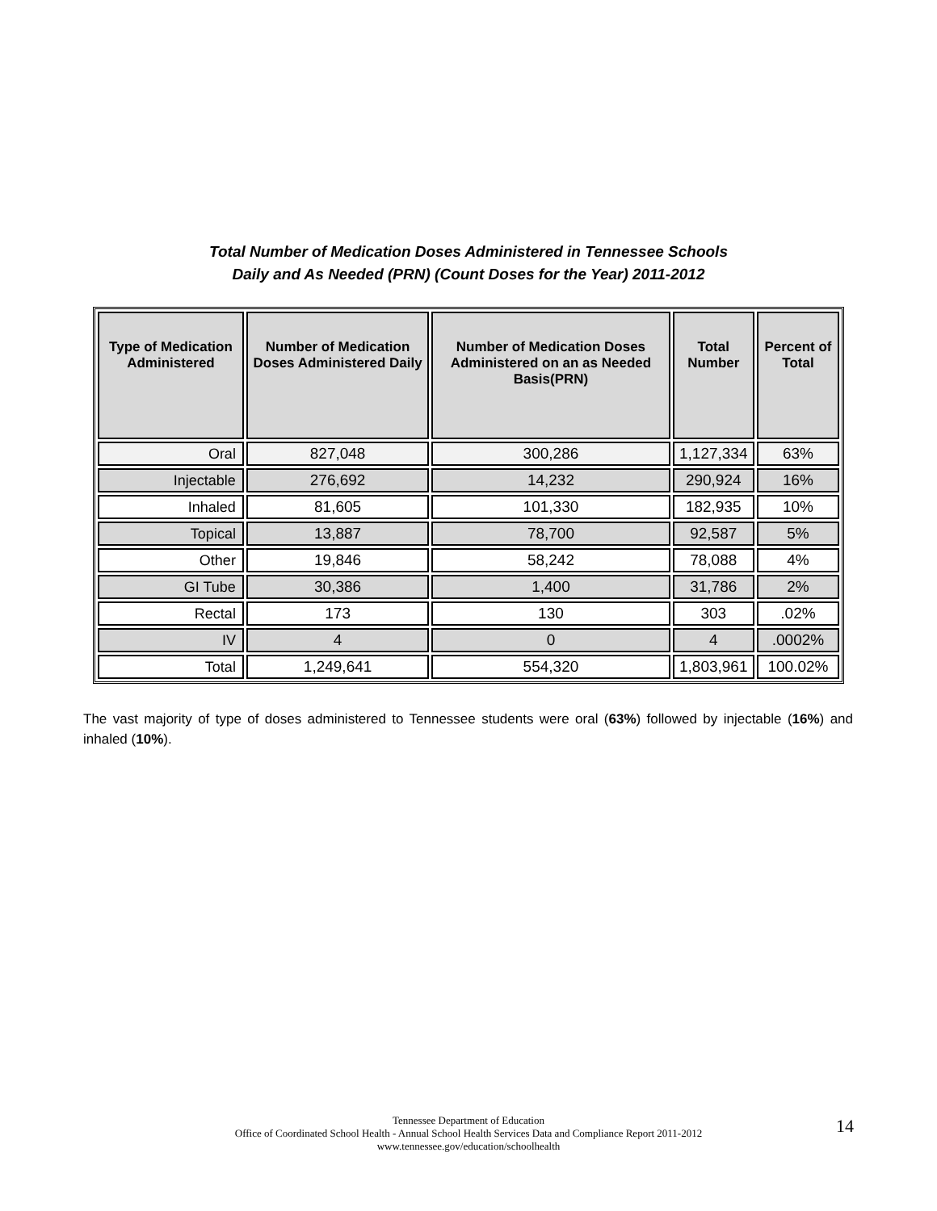Total Number of Medication Doses Administered in Tennessee Schools
Daily and As Needed (PRN) (Count Doses for the Year) 2011-2012
| Type of Medication Administered | Number of Medication Doses Administered Daily | Number of Medication Doses Administered on an as Needed Basis(PRN) | Total Number | Percent of Total |
| --- | --- | --- | --- | --- |
| Oral | 827,048 | 300,286 | 1,127,334 | 63% |
| Injectable | 276,692 | 14,232 | 290,924 | 16% |
| Inhaled | 81,605 | 101,330 | 182,935 | 10% |
| Topical | 13,887 | 78,700 | 92,587 | 5% |
| Other | 19,846 | 58,242 | 78,088 | 4% |
| GI Tube | 30,386 | 1,400 | 31,786 | 2% |
| Rectal | 173 | 130 | 303 | .02% |
| IV | 4 | 0 | 4 | .0002% |
| Total | 1,249,641 | 554,320 | 1,803,961 | 100.02% |
The vast majority of type of doses administered to Tennessee students were oral (63%) followed by injectable (16%) and inhaled (10%).
Tennessee Department of Education
Office of Coordinated School Health - Annual School Health Services Data and Compliance Report 2011-2012
www.tennessee.gov/education/schoolhealth
14